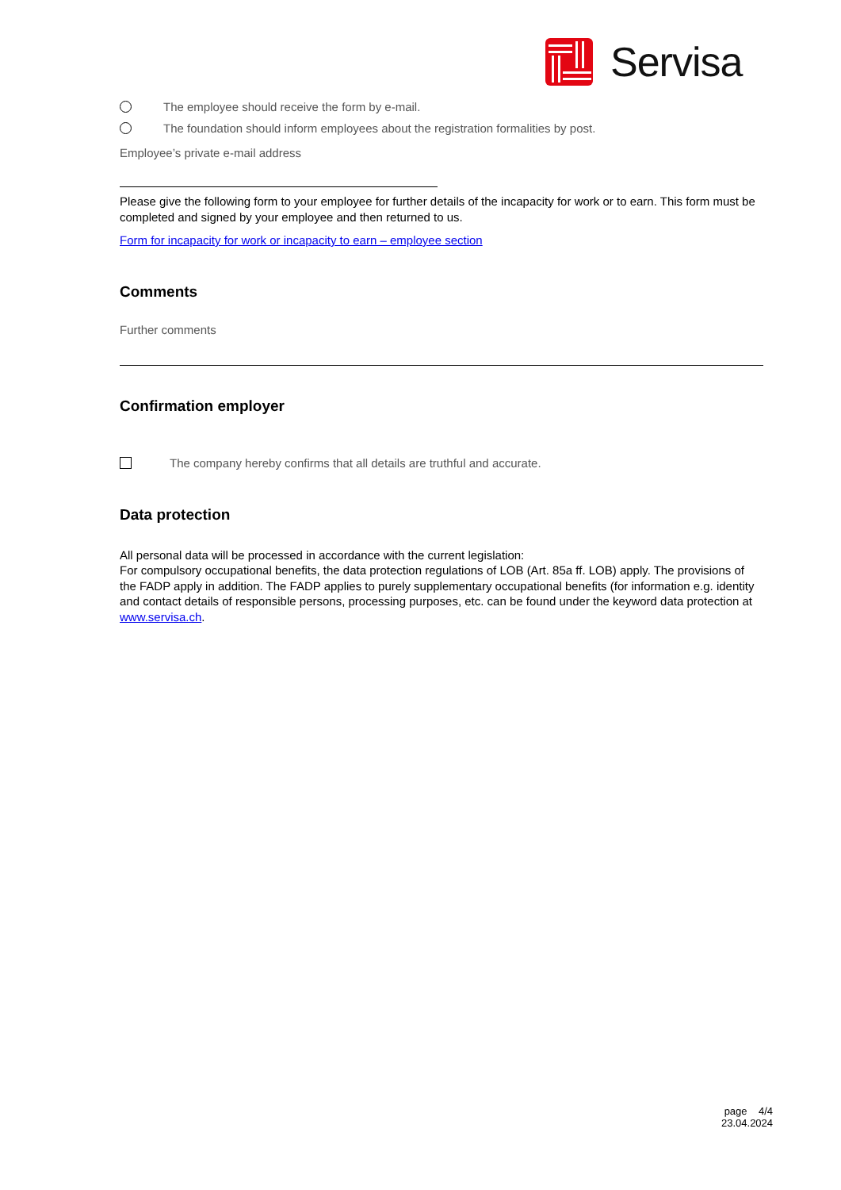Servisa
The employee should receive the form by e-mail.
The foundation should inform employees about the registration formalities by post.
Employee’s private e-mail address
Please give the following form to your employee for further details of the incapacity for work or to earn. This form must be completed and signed by your employee and then returned to us.
Form for incapacity for work or incapacity to earn – employee section
Comments
Further comments
Confirmation employer
The company hereby confirms that all details are truthful and accurate.
Data protection
All personal data will be processed in accordance with the current legislation:
For compulsory occupational benefits, the data protection regulations of LOB (Art. 85a ff. LOB) apply. The provisions of the FADP apply in addition. The FADP applies to purely supplementary occupational benefits (for information e.g. identity and contact details of responsible persons, processing purposes, etc. can be found under the keyword data protection at www.servisa.ch.
page 4/4
23.04.2024